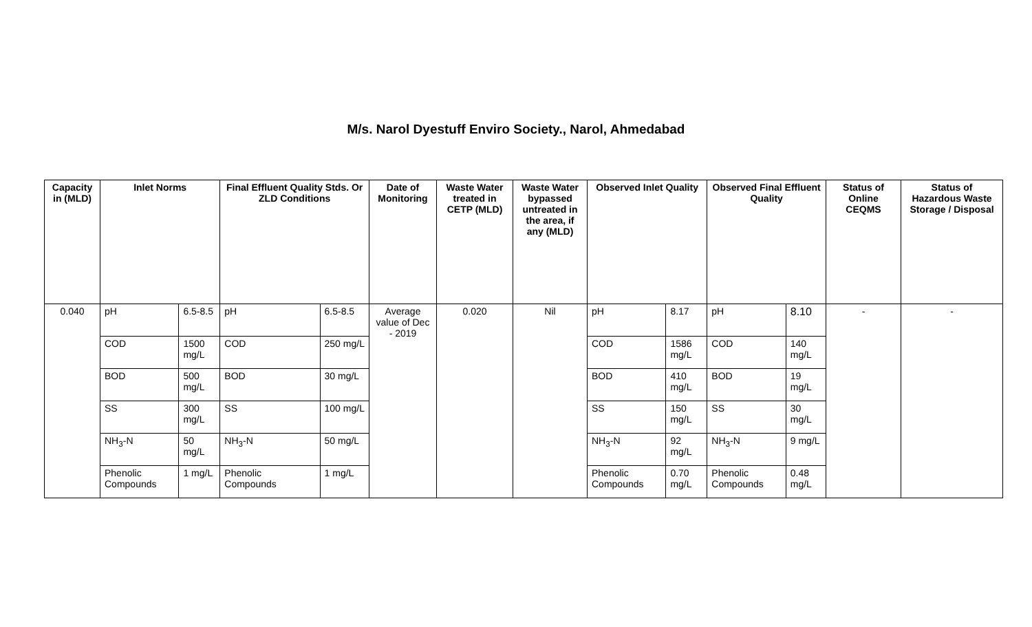M/s. Narol Dyestuff Enviro Society., Narol, Ahmedabad
| Capacity in (MLD) | Inlet Norms | | Final Effluent Quality Stds. Or ZLD Conditions | | Date of Monitoring | Waste Water treated in CETP (MLD) | Waste Water bypassed untreated in the area, if any (MLD) | Observed Inlet Quality | | Observed Final Effluent Quality | | Status of Online CEQMS | Status of Hazardous Waste Storage / Disposal |
| --- | --- | --- | --- | --- | --- | --- | --- | --- | --- | --- | --- | --- | --- |
| 0.040 | pH | 6.5-8.5 | pH | 6.5-8.5 | Average value of Dec - 2019 | 0.020 | Nil | pH | 8.17 | pH | 8.10 | - | - |
| | COD | 1500 mg/L | COD | 250 mg/L | | | | COD | 1586 mg/L | COD | 140 mg/L | | |
| | BOD | 500 mg/L | BOD | 30 mg/L | | | | BOD | 410 mg/L | BOD | 19 mg/L | | |
| | SS | 300 mg/L | SS | 100 mg/L | | | | SS | 150 mg/L | SS | 30 mg/L | | |
| | NH<sub>3</sub>-N | 50 mg/L | NH<sub>3</sub>-N | 50 mg/L | | | | NH<sub>3</sub>-N | 92 mg/L | NH<sub>3</sub>-N | 9 mg/L | | |
| | Phenolic Compounds | 1 mg/L | Phenolic Compounds | 1 mg/L | | | | Phenolic Compounds | 0.70 mg/L | Phenolic Compounds | 0.48 mg/L | | |